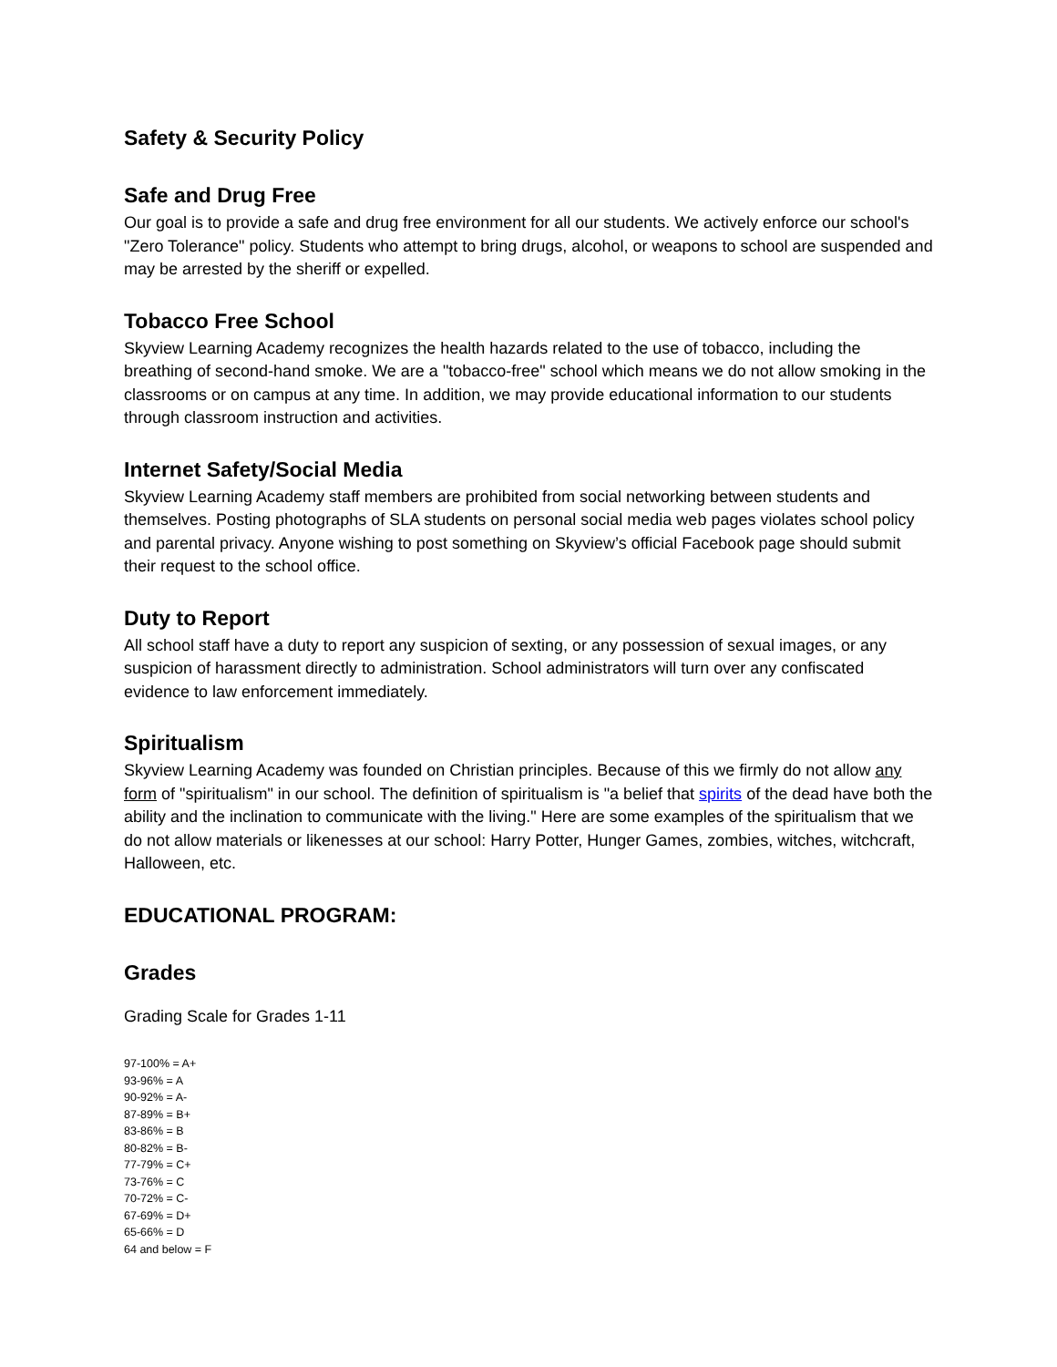Safety & Security Policy
Safe and Drug Free
Our goal is to provide a safe and drug free environment for all our students. We actively enforce our school's "Zero Tolerance" policy. Students who attempt to bring drugs, alcohol, or weapons to school are suspended and may be arrested by the sheriff or expelled.
Tobacco Free School
Skyview Learning Academy recognizes the health hazards related to the use of tobacco, including the breathing of second-hand smoke. We are a "tobacco-free" school which means we do not allow smoking in the classrooms or on campus at any time. In addition, we may provide educational information to our students through classroom instruction and activities.
Internet Safety/Social Media
Skyview Learning Academy staff members are prohibited from social networking between students and themselves. Posting photographs of SLA students on personal social media web pages violates school policy and parental privacy. Anyone wishing to post something on Skyview’s official Facebook page should submit their request to the school office.
Duty to Report
All school staff have a duty to report any suspicion of sexting, or any possession of sexual images, or any suspicion of harassment directly to administration. School administrators will turn over any confiscated evidence to law enforcement immediately.
Spiritualism
Skyview Learning Academy was founded on Christian principles. Because of this we firmly do not allow any form of "spiritualism" in our school. The definition of spiritualism is "a belief that spirits of the dead have both the ability and the inclination to communicate with the living." Here are some examples of the spiritualism that we do not allow materials or likenesses at our school: Harry Potter, Hunger Games, zombies, witches, witchcraft, Halloween, etc.
EDUCATIONAL PROGRAM:
Grades
Grading Scale for Grades 1-11
97-100% = A+
93-96% = A
90-92% = A-
87-89% = B+
83-86% = B
80-82% = B-
77-79% = C+
73-76% = C
70-72% = C-
67-69% = D+
65-66% = D
64 and below = F